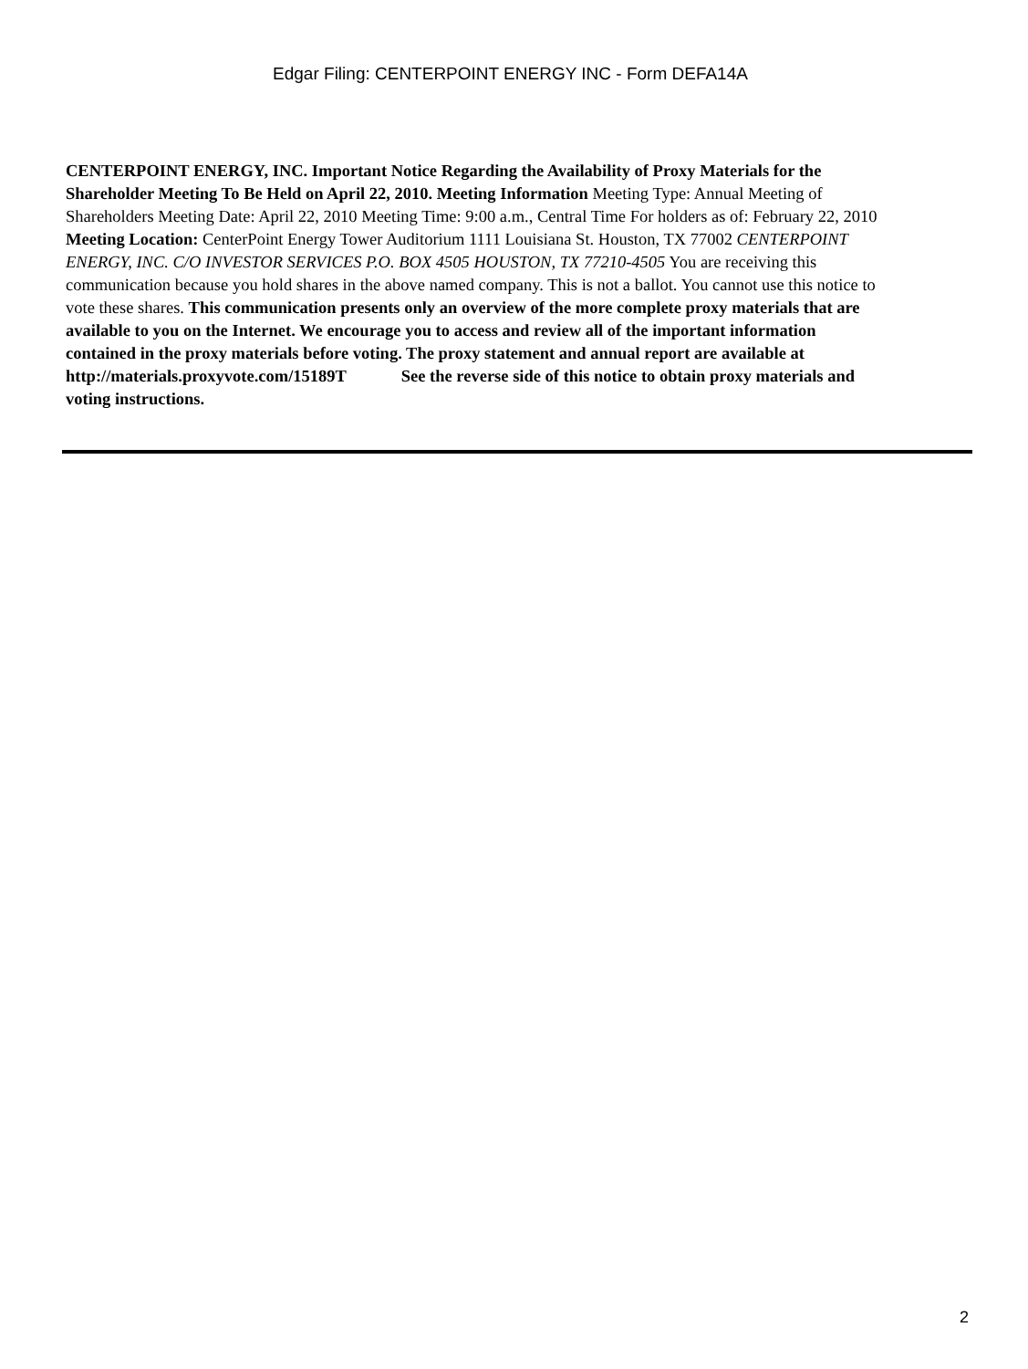Edgar Filing: CENTERPOINT ENERGY INC - Form DEFA14A
CENTERPOINT ENERGY, INC. Important Notice Regarding the Availability of Proxy Materials for the Shareholder Meeting To Be Held on April 22, 2010. Meeting Information Meeting Type: Annual Meeting of Shareholders Meeting Date: April 22, 2010 Meeting Time: 9:00 a.m., Central Time For holders as of: February 22, 2010 Meeting Location: CenterPoint Energy Tower Auditorium 1111 Louisiana St. Houston, TX 77002 CENTERPOINT ENERGY, INC. C/O INVESTOR SERVICES P.O. BOX 4505 HOUSTON, TX 77210-4505 You are receiving this communication because you hold shares in the above named company. This is not a ballot. You cannot use this notice to vote these shares. This communication presents only an overview of the more complete proxy materials that are available to you on the Internet. We encourage you to access and review all of the important information contained in the proxy materials before voting. The proxy statement and annual report are available at http://materials.proxyvote.com/15189T See the reverse side of this notice to obtain proxy materials and voting instructions.
2